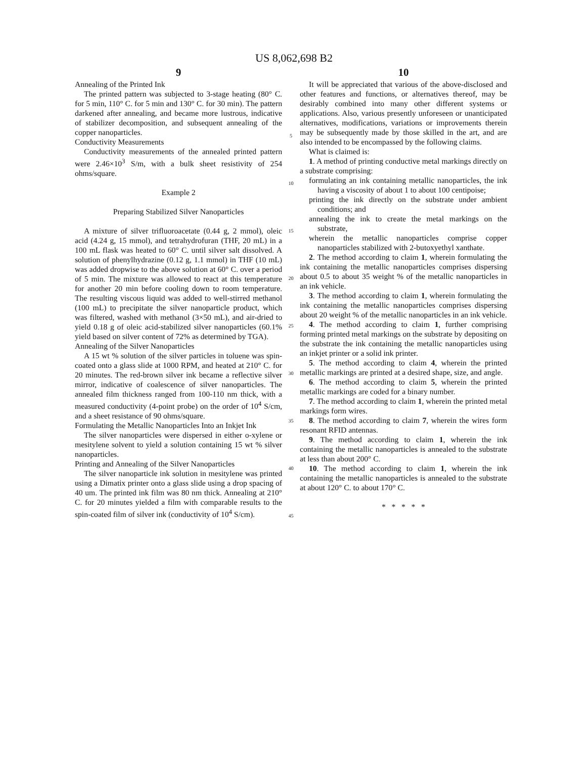US 8,062,698 B2
9
Annealing of the Printed Ink
The printed pattern was subjected to 3-stage heating (80° C. for 5 min, 110° C. for 5 min and 130° C. for 30 min). The pattern darkened after annealing, and became more lustrous, indicative of stabilizer decomposition, and subsequent annealing of the copper nanoparticles.
Conductivity Measurements
Conductivity measurements of the annealed printed pattern were 2.46×10<sup>3</sup> S/m, with a bulk sheet resistivity of 254 ohms/square.
Example 2
Preparing Stabilized Silver Nanoparticles
A mixture of silver trifluoroacetate (0.44 g, 2 mmol), oleic acid (4.24 g, 15 mmol), and tetrahydrofuran (THF, 20 mL) in a 100 mL flask was heated to 60° C. until silver salt dissolved. A solution of phenylhydrazine (0.12 g, 1.1 mmol) in THF (10 mL) was added dropwise to the above solution at 60° C. over a period of 5 min. The mixture was allowed to react at this temperature for another 20 min before cooling down to room temperature. The resulting viscous liquid was added to well-stirred methanol (100 mL) to precipitate the silver nanoparticle product, which was filtered, washed with methanol (3×50 mL), and air-dried to yield 0.18 g of oleic acid-stabilized silver nanoparticles (60.1% yield based on silver content of 72% as determined by TGA).
Annealing of the Silver Nanoparticles
A 15 wt % solution of the silver particles in toluene was spin-coated onto a glass slide at 1000 RPM, and heated at 210° C. for 20 minutes. The red-brown silver ink became a reflective silver mirror, indicative of coalescence of silver nanoparticles. The annealed film thickness ranged from 100-110 nm thick, with a measured conductivity (4-point probe) on the order of 10<sup>4</sup> S/cm, and a sheet resistance of 90 ohms/square.
Formulating the Metallic Nanoparticles Into an Inkjet Ink
The silver nanoparticles were dispersed in either o-xylene or mesitylene solvent to yield a solution containing 15 wt % silver nanoparticles.
Printing and Annealing of the Silver Nanoparticles
The silver nanoparticle ink solution in mesitylene was printed using a Dimatix printer onto a glass slide using a drop spacing of 40 um. The printed ink film was 80 nm thick. Annealing at 210° C. for 20 minutes yielded a film with comparable results to the spin-coated film of silver ink (conductivity of 10<sup>4</sup> S/cm).
5
10
15
20
25
30
35
40
45
10
It will be appreciated that various of the above-disclosed and other features and functions, or alternatives thereof, may be desirably combined into many other different systems or applications. Also, various presently unforeseen or unanticipated alternatives, modifications, variations or improvements therein may be subsequently made by those skilled in the art, and are also intended to be encompassed by the following claims.
What is claimed is:
1. A method of printing conductive metal markings directly on a substrate comprising:
formulating an ink containing metallic nanoparticles, the ink having a viscosity of about 1 to about 100 centipoise;
printing the ink directly on the substrate under ambient conditions; and
annealing the ink to create the metal markings on the substrate,
wherein the metallic nanoparticles comprise copper nanoparticles stabilized with 2-butoxyethyl xanthate.
2. The method according to claim 1, wherein formulating the ink containing the metallic nanoparticles comprises dispersing about 0.5 to about 35 weight % of the metallic nanoparticles in an ink vehicle.
3. The method according to claim 1, wherein formulating the ink containing the metallic nanoparticles comprises dispersing about 20 weight % of the metallic nanoparticles in an ink vehicle.
4. The method according to claim 1, further comprising forming printed metal markings on the substrate by depositing on the substrate the ink containing the metallic nanoparticles using an inkjet printer or a solid ink printer.
5. The method according to claim 4, wherein the printed metallic markings are printed at a desired shape, size, and angle.
6. The method according to claim 5, wherein the printed metallic markings are coded for a binary number.
7. The method according to claim 1, wherein the printed metal markings form wires.
8. The method according to claim 7, wherein the wires form resonant RFID antennas.
9. The method according to claim 1, wherein the ink containing the metallic nanoparticles is annealed to the substrate at less than about 200° C.
10. The method according to claim 1, wherein the ink containing the metallic nanoparticles is annealed to the substrate at about 120° C. to about 170° C.
* * * * *